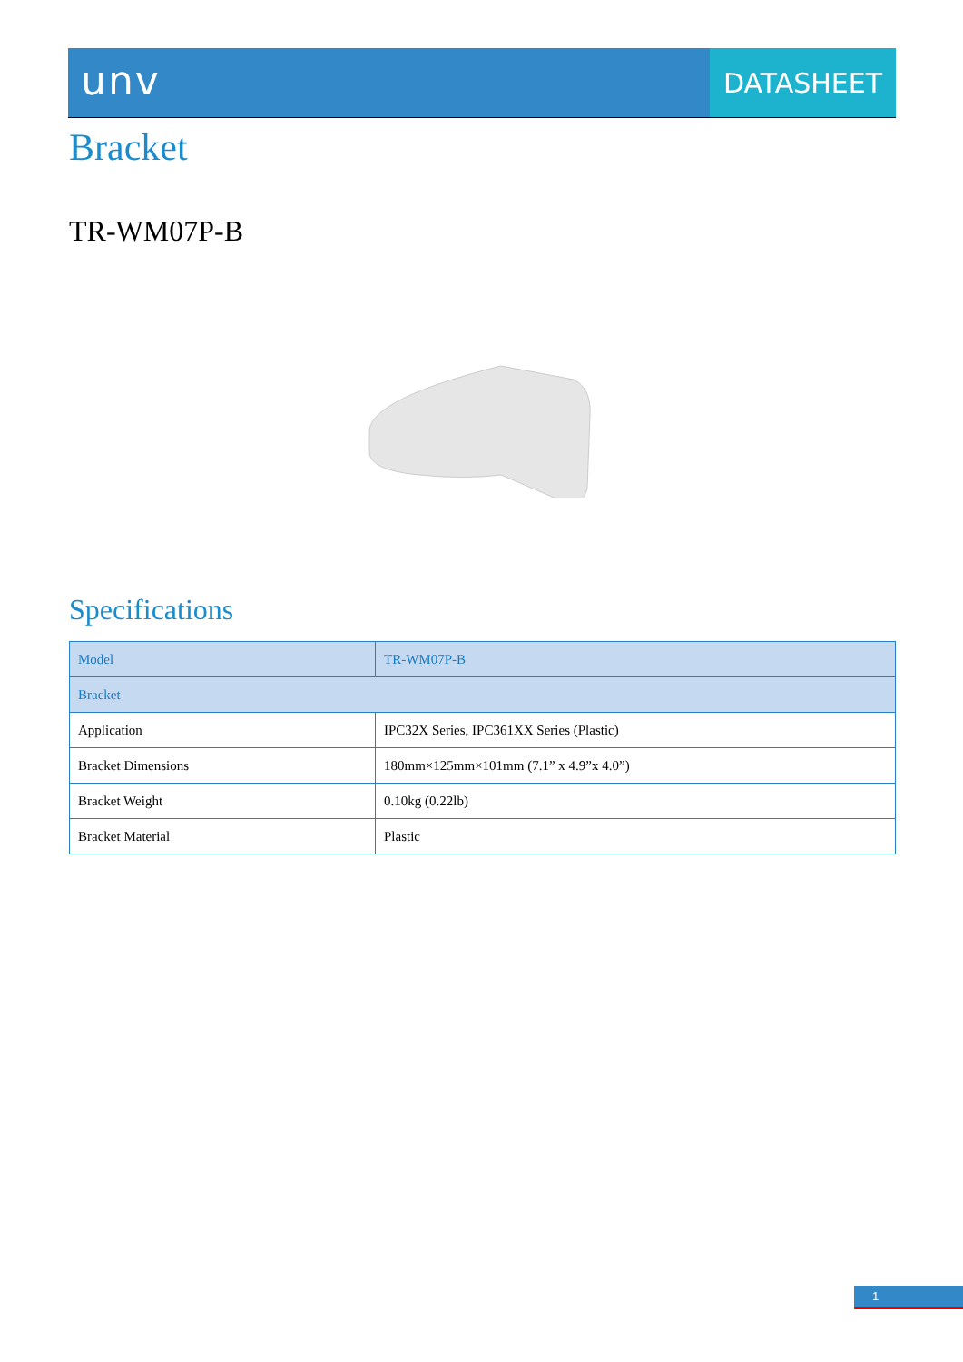unv
DATASHEET
Bracket
TR-WM07P-B
Specifications
| Model | TR-WM07P-B |
| Bracket | |
| Application | IPC32X Series, IPC361XX Series (Plastic) |
| Bracket Dimensions | 180mm×125mm×101mm (7.1” x 4.9”x 4.0”) |
| Bracket Weight | 0.10kg (0.22lb) |
| Bracket Material | Plastic |
1